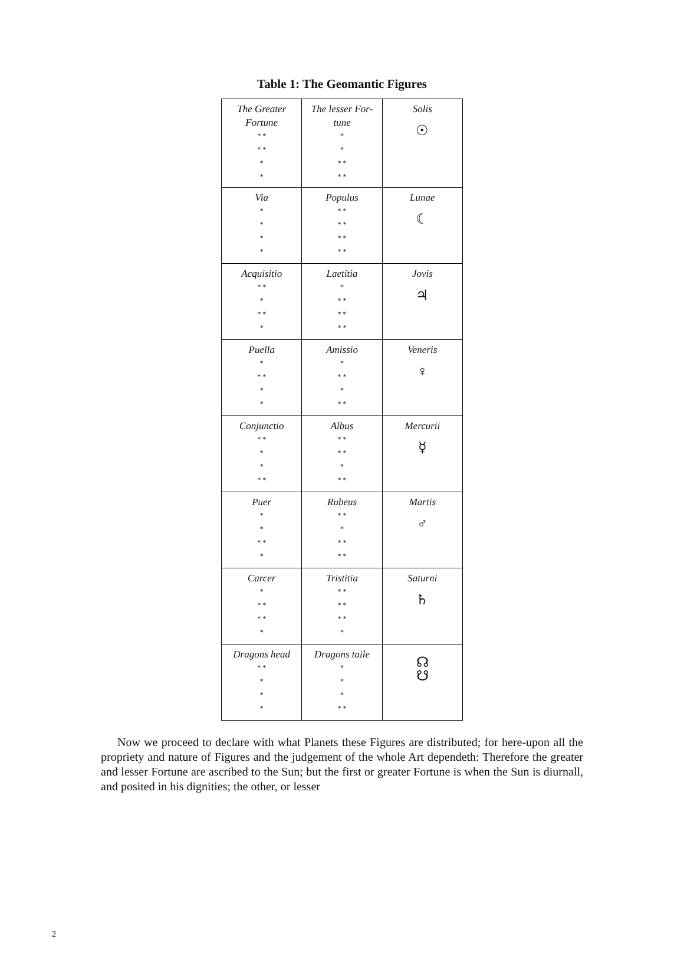Table 1: The Geomantic Figures
| The Greater Fortune * * * * * * | The lesser For- tune * * * * * * | Solis ☉ |
| Via * * * * | Populus * * * * * * * * | Lunae ☾ |
| Acquisitio * * * * * * | Laetitia * * * * * * * | Jovis ♃ |
| Puella * * * * * | Amissio * * * * * * | Veneris ♀ |
| Conjunctio * * * * * * | Albus * * * * * * * | Mercurii ☿ |
| Puer * * * * * | Rubeus * * * * * * * | Martis ♂ |
| Carcer * * * * * * | Tristitia * * * * * * * | Saturni ♄ |
| Dragons head * * * * * | Dragons taile * * * * * | ☊ ☋ |
Now we proceed to declare with what Planets these Figures are distributed; for here-upon all the propriety and nature of Figures and the judgement of the whole Art dependeth: Therefore the greater and lesser Fortune are ascribed to the Sun; but the first or greater Fortune is when the Sun is diurnall, and posited in his dignities; the other, or lesser
2